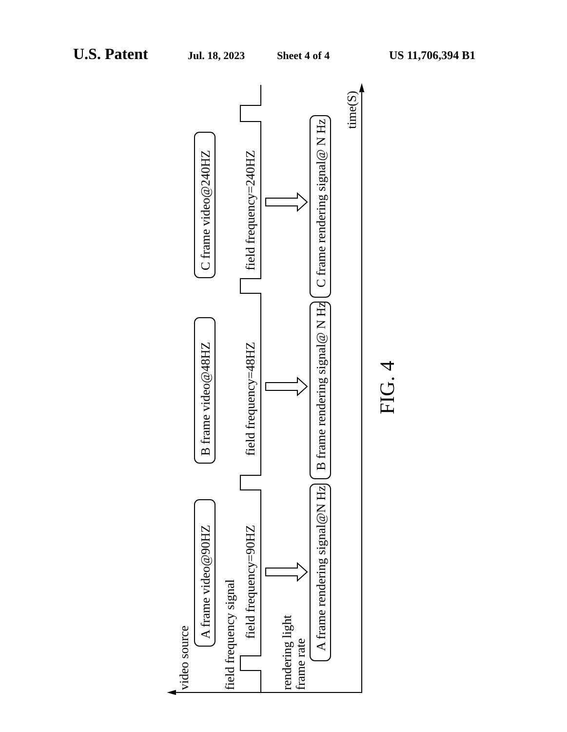U.S. Patent Jul. 18, 2023 Sheet 4 of 4 US 11,706,394 B1
A frame video@90HZ
B frame video@48HZ
C frame video@240HZ
field frequency=90HZ
field frequency=48HZ
field frequency=240HZ
A frame rendering signal@N Hz
B frame rendering signal@ N Hz
C frame rendering signal@ N Hz
video source
field frequency signal
rendering light
frame rate
time(S)
FIG. 4